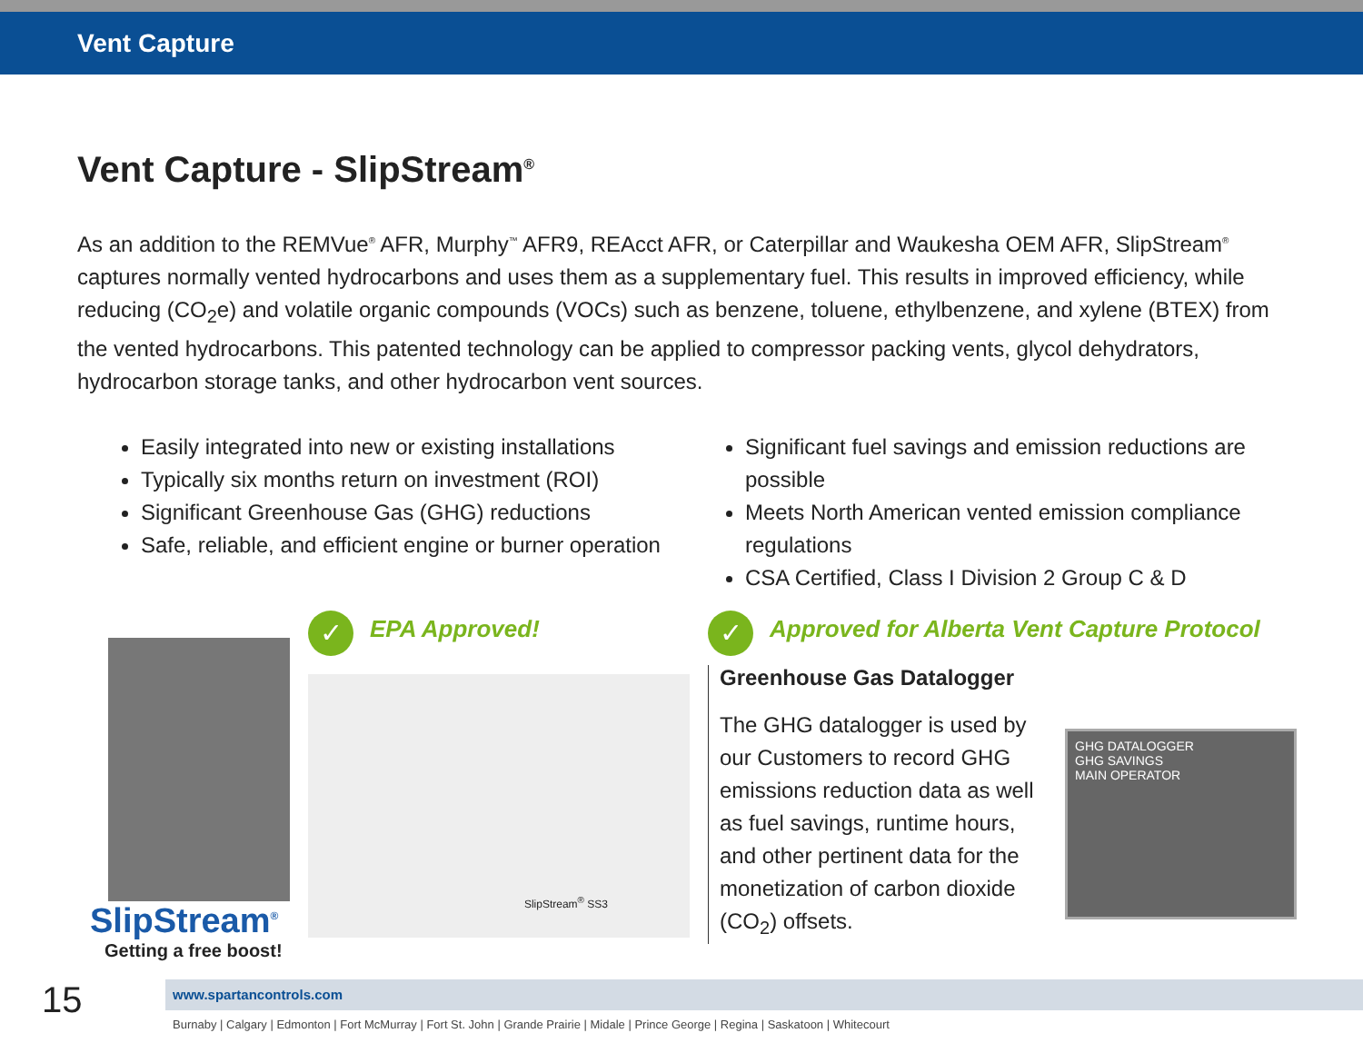Vent Capture
Vent Capture - SlipStream<sup>®</sup>
As an addition to the REMVue<sup>®</sup> AFR, Murphy<sup>™</sup> AFR9, REAcct AFR, or Caterpillar and Waukesha OEM AFR, SlipStream<sup>®</sup> captures normally vented hydrocarbons and uses them as a supplementary fuel. This results in improved efficiency, while reducing (CO<sub>2</sub>e) and volatile organic compounds (VOCs) such as benzene, toluene, ethylbenzene, and xylene (BTEX) from the vented hydrocarbons. This patented technology can be applied to compressor packing vents, glycol dehydrators, hydrocarbon storage tanks, and other hydrocarbon vent sources.
Easily integrated into new or existing installations
Typically six months return on investment (ROI)
Significant Greenhouse Gas (GHG) reductions
Safe, reliable, and efficient engine or burner operation
Significant fuel savings and emission reductions are possible
Meets North American vented emission compliance regulations
CSA Certified, Class I Division 2 Group C & D
SlipStream<sup>®</sup>
Getting a free boost!
✓ EPA Approved!
SlipStream<sup>®</sup> SS3
✓ Approved for Alberta Vent Capture Protocol
Greenhouse Gas Datalogger
The GHG datalogger is used by our Customers to record GHG emissions reduction data as well as fuel savings, runtime hours, and other pertinent data for the monetization of carbon dioxide (CO<sub>2</sub>) offsets.
GHG DATALOGGER
GHG SAVINGS
MAIN OPERATOR
15
www.spartancontrols.com
Burnaby | Calgary | Edmonton | Fort McMurray | Fort St. John | Grande Prairie | Midale | Prince George | Regina | Saskatoon | Whitecourt